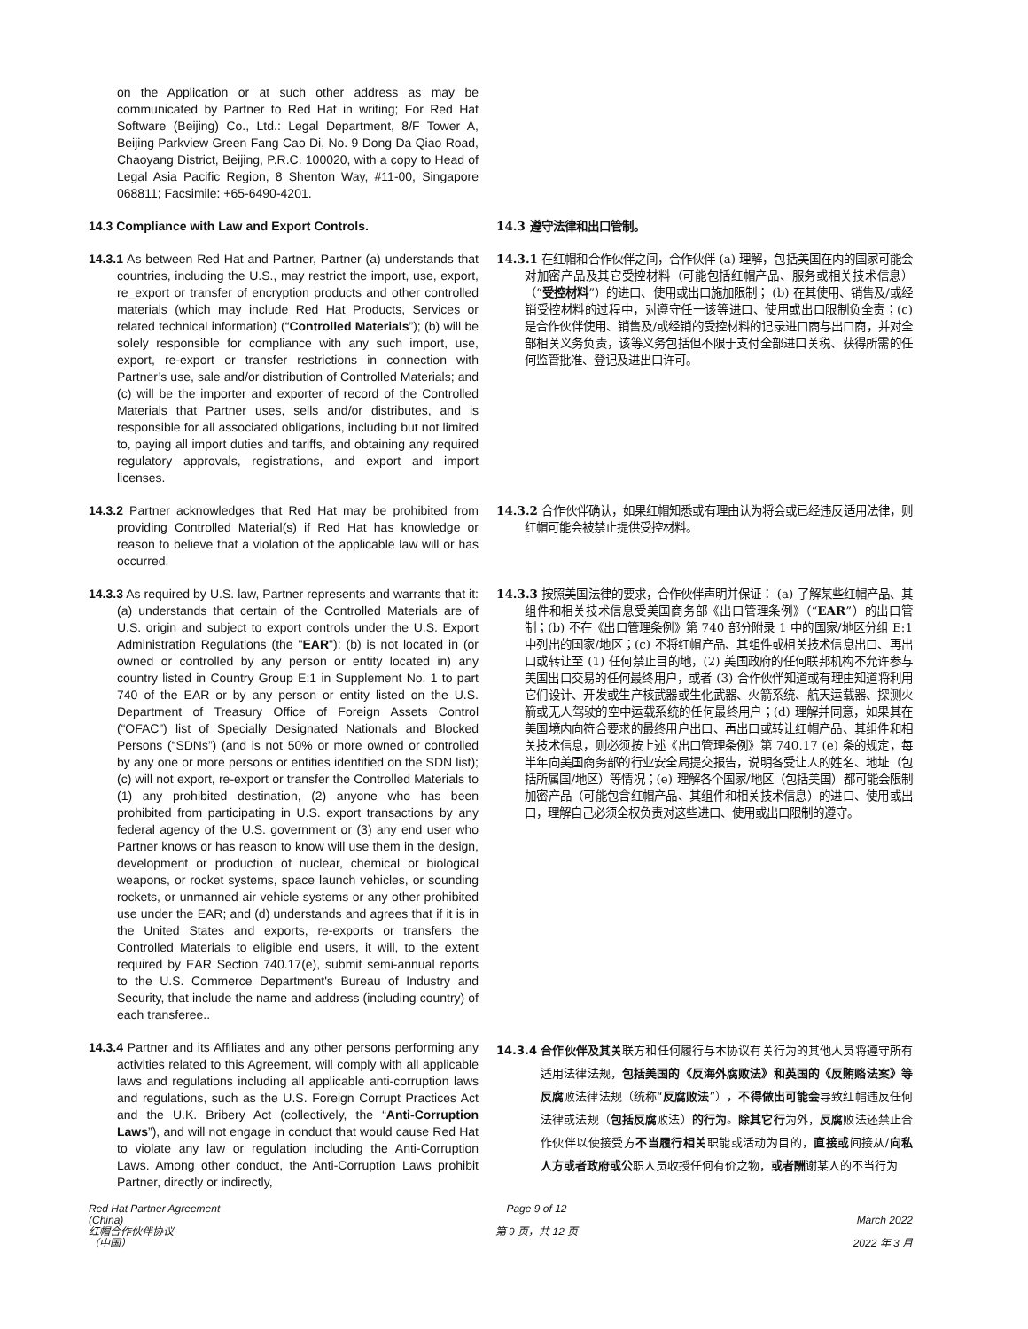on the Application or at such other address as may be communicated by Partner to Red Hat in writing; For Red Hat Software (Beijing) Co., Ltd.: Legal Department, 8/F Tower A, Beijing Parkview Green Fang Cao Di, No. 9 Dong Da Qiao Road, Chaoyang District, Beijing, P.R.C. 100020, with a copy to Head of Legal Asia Pacific Region, 8 Shenton Way, #11-00, Singapore 068811; Facsimile: +65-6490-4201.
14.3 Compliance with Law and Export Controls.
14.3 遵守法律和出口管制。
14.3.1 As between Red Hat and Partner, Partner (a) understands that countries, including the U.S., may restrict the import, use, export, re_export or transfer of encryption products and other controlled materials (which may include Red Hat Products, Services or related technical information) (“Controlled Materials”); (b) will be solely responsible for compliance with any such import, use, export, re-export or transfer restrictions in connection with Partner’s use, sale and/or distribution of Controlled Materials; and (c) will be the importer and exporter of record of the Controlled Materials that Partner uses, sells and/or distributes, and is responsible for all associated obligations, including but not limited to, paying all import duties and tariffs, and obtaining any required regulatory approvals, registrations, and export and import licenses.
14.3.1 在红帽和合作伙伴之间，合作伙伴 (a) 理解，包括美国在内的国家可能会对加密产品及其它受控材料（可能包括红帽产品、服务或相关技术信息）（“受控材料”）的进口、使用或出口施加限制； (b) 在其使用、销售及/或经销受控材料的过程中，对遵守任一该等进口、使用或出口限制负全责；(c) 是合作伙伴使用、销售及/或经销的受控材料的记录进口商与出口商，并对全部相关义务负责，该等义务包括但不限于支付全部进口关税、获得所需的任何监管批准、登记及进出口许可。
14.3.2 Partner acknowledges that Red Hat may be prohibited from providing Controlled Material(s) if Red Hat has knowledge or reason to believe that a violation of the applicable law will or has occurred.
14.3.2 合作伙伴确认，如果红帽知悉或有理由认为将会或已经违反适用法律，则红帽可能会被禁止提供受控材料。
14.3.3 As required by U.S. law, Partner represents and warrants that it: (a) understands that certain of the Controlled Materials are of U.S. origin and subject to export controls under the U.S. Export Administration Regulations (the "EAR"); (b) is not located in (or owned or controlled by any person or entity located in) any country listed in Country Group E:1 in Supplement No. 1 to part 740 of the EAR or by any person or entity listed on the U.S. Department of Treasury Office of Foreign Assets Control (“OFAC”) list of Specially Designated Nationals and Blocked Persons (“SDNs”) (and is not 50% or more owned or controlled by any one or more persons or entities identified on the SDN list); (c) will not export, re-export or transfer the Controlled Materials to (1) any prohibited destination, (2) anyone who has been prohibited from participating in U.S. export transactions by any federal agency of the U.S. government or (3) any end user who Partner knows or has reason to know will use them in the design, development or production of nuclear, chemical or biological weapons, or rocket systems, space launch vehicles, or sounding rockets, or unmanned air vehicle systems or any other prohibited use under the EAR; and (d) understands and agrees that if it is in the United States and exports, re-exports or transfers the Controlled Materials to eligible end users, it will, to the extent required by EAR Section 740.17(e), submit semi-annual reports to the U.S. Commerce Department's Bureau of Industry and Security, that include the name and address (including country) of each transferee..
14.3.3 按照美国法律的要求，合作伙伴声明并保证： (a) 了解某些红帽产品、其组件和相关技术信息受美国商务部《出口管理条例》（“EAR”）的出口管制；(b) 不在《出口管理条例》第 740 部分附录 1 中的国家/地区分组 E:1 中列出的国家/地区；(c) 不将红帽产品、其组件或相关技术信息出口、再出口或转让至 (1) 任何禁止目的地，(2) 美国政府的任何联邦机构不允许参与美国出口交易的任何最终用户，或者 (3) 合作伙伴知道或有理由知道将利用它们设计、开发或生产核武器或生化武器、火箭系统、航天运载器、探测火箭或无人驾驶的空中运载系统的任何最终用户；(d) 理解并同意，如果其在美国境内向符合要求的最终用户出口、再出口或转让红帽产品、其组件和相关技术信息，则必须按上述《出口管理条例》第 740.17 (e) 条的规定，每半年向美国商务部的行业安全局提交报告，说明各受让人的姓名、地址（包括所属国/地区）等情况；(e) 理解各个国家/地区（包括美国）都可能会限制加密产品（可能包含红帽产品、其组件和相关技术信息）的进口、使用或出口，理解自己必须全权负责对这些进口、使用或出口限制的遵守。
14.3.4 Partner and its Affiliates and any other persons performing any activities related to this Agreement, will comply with all applicable laws and regulations including all applicable anti-corruption laws and regulations, such as the U.S. Foreign Corrupt Practices Act and the U.K. Bribery Act (collectively, the “Anti-Corruption Laws”), and will not engage in conduct that would cause Red Hat to violate any law or regulation including the Anti-Corruption Laws. Among other conduct, the Anti-Corruption Laws prohibit Partner, directly or indirectly,
14.3.4 合作伙伴及其关联方和任何履行与本协议有关行为的其他人员将遵守所有适用法律法规，包括美国的《反海外腐败法》和英国的《反贿赂法案》等反腐败法律法规（统称“反腐败法”），不得做出可能会导致红帽违反任何法律或法规（包括反腐败法）的行为。除其它行为外，反腐败法还禁止合作伙伴以使接受方不当履行相关职能或活动为目的，直接或间接从/向私人方或者政府或公职人员收授任何有价之物，或者酬谢某人的不当行为
Red Hat Partner Agreement
(China)
红帽合作伙伴协议
（中国）
Page 9 of 12
第 9 页，共 12 页
March 2022
2022 年 3 月